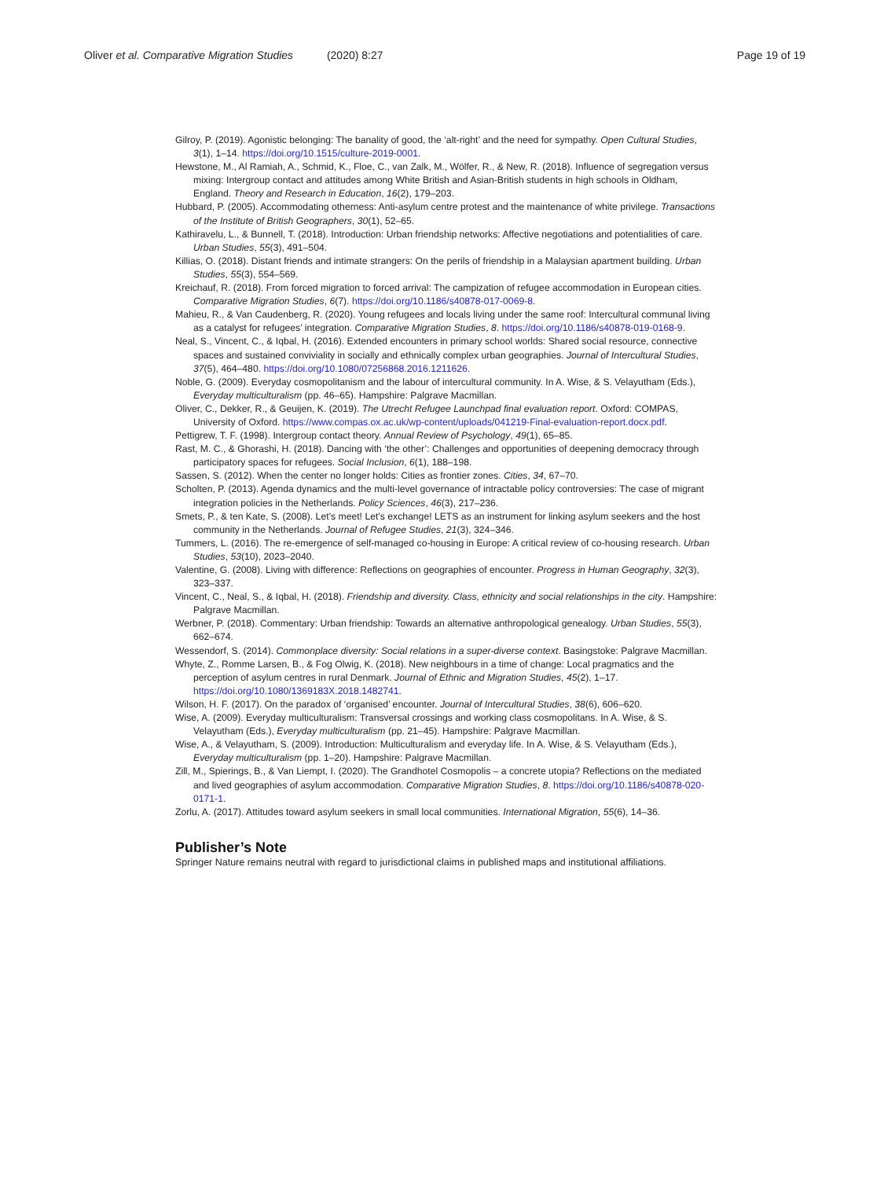Oliver et al. Comparative Migration Studies (2020) 8:27
Page 19 of 19
Gilroy, P. (2019). Agonistic belonging: The banality of good, the ‘alt-right’ and the need for sympathy. Open Cultural Studies, 3(1), 1–14. https://doi.org/10.1515/culture-2019-0001.
Hewstone, M., Al Ramiah, A., Schmid, K., Floe, C., van Zalk, M., Wölfer, R., & New, R. (2018). Influence of segregation versus mixing: Intergroup contact and attitudes among White British and Asian-British students in high schools in Oldham, England. Theory and Research in Education, 16(2), 179–203.
Hubbard, P. (2005). Accommodating otherness: Anti-asylum centre protest and the maintenance of white privilege. Transactions of the Institute of British Geographers, 30(1), 52–65.
Kathiravelu, L., & Bunnell, T. (2018). Introduction: Urban friendship networks: Affective negotiations and potentialities of care. Urban Studies, 55(3), 491–504.
Killias, O. (2018). Distant friends and intimate strangers: On the perils of friendship in a Malaysian apartment building. Urban Studies, 55(3), 554–569.
Kreichauf, R. (2018). From forced migration to forced arrival: The campization of refugee accommodation in European cities. Comparative Migration Studies, 6(7). https://doi.org/10.1186/s40878-017-0069-8.
Mahieu, R., & Van Caudenberg, R. (2020). Young refugees and locals living under the same roof: Intercultural communal living as a catalyst for refugees’ integration. Comparative Migration Studies, 8. https://doi.org/10.1186/s40878-019-0168-9.
Neal, S., Vincent, C., & Iqbal, H. (2016). Extended encounters in primary school worlds: Shared social resource, connective spaces and sustained conviviality in socially and ethnically complex urban geographies. Journal of Intercultural Studies, 37(5), 464–480. https://doi.org/10.1080/07256868.2016.1211626.
Noble, G. (2009). Everyday cosmopolitanism and the labour of intercultural community. In A. Wise, & S. Velayutham (Eds.), Everyday multiculturalism (pp. 46–65). Hampshire: Palgrave Macmillan.
Oliver, C., Dekker, R., & Geuijen, K. (2019). The Utrecht Refugee Launchpad final evaluation report. Oxford: COMPAS, University of Oxford. https://www.compas.ox.ac.uk/wp-content/uploads/041219-Final-evaluation-report.docx.pdf.
Pettigrew, T. F. (1998). Intergroup contact theory. Annual Review of Psychology, 49(1), 65–85.
Rast, M. C., & Ghorashi, H. (2018). Dancing with ‘the other’: Challenges and opportunities of deepening democracy through participatory spaces for refugees. Social Inclusion, 6(1), 188–198.
Sassen, S. (2012). When the center no longer holds: Cities as frontier zones. Cities, 34, 67–70.
Scholten, P. (2013). Agenda dynamics and the multi-level governance of intractable policy controversies: The case of migrant integration policies in the Netherlands. Policy Sciences, 46(3), 217–236.
Smets, P., & ten Kate, S. (2008). Let’s meet! Let’s exchange! LETS as an instrument for linking asylum seekers and the host community in the Netherlands. Journal of Refugee Studies, 21(3), 324–346.
Tummers, L. (2016). The re-emergence of self-managed co-housing in Europe: A critical review of co-housing research. Urban Studies, 53(10), 2023–2040.
Valentine, G. (2008). Living with difference: Reflections on geographies of encounter. Progress in Human Geography, 32(3), 323–337.
Vincent, C., Neal, S., & Iqbal, H. (2018). Friendship and diversity. Class, ethnicity and social relationships in the city. Hampshire: Palgrave Macmillan.
Werbner, P. (2018). Commentary: Urban friendship: Towards an alternative anthropological genealogy. Urban Studies, 55(3), 662–674.
Wessendorf, S. (2014). Commonplace diversity: Social relations in a super-diverse context. Basingstoke: Palgrave Macmillan.
Whyte, Z., Romme Larsen, B., & Fog Olwig, K. (2018). New neighbours in a time of change: Local pragmatics and the perception of asylum centres in rural Denmark. Journal of Ethnic and Migration Studies, 45(2), 1–17. https://doi.org/10.1080/1369183X.2018.1482741.
Wilson, H. F. (2017). On the paradox of ‘organised’ encounter. Journal of Intercultural Studies, 38(6), 606–620.
Wise, A. (2009). Everyday multiculturalism: Transversal crossings and working class cosmopolitans. In A. Wise, & S. Velayutham (Eds.), Everyday multiculturalism (pp. 21–45). Hampshire: Palgrave Macmillan.
Wise, A., & Velayutham, S. (2009). Introduction: Multiculturalism and everyday life. In A. Wise, & S. Velayutham (Eds.), Everyday multiculturalism (pp. 1–20). Hampshire: Palgrave Macmillan.
Zill, M., Spierings, B., & Van Liempt, I. (2020). The Grandhotel Cosmopolis – a concrete utopia? Reflections on the mediated and lived geographies of asylum accommodation. Comparative Migration Studies, 8. https://doi.org/10.1186/s40878-020-0171-1.
Zorlu, A. (2017). Attitudes toward asylum seekers in small local communities. International Migration, 55(6), 14–36.
Publisher’s Note
Springer Nature remains neutral with regard to jurisdictional claims in published maps and institutional affiliations.